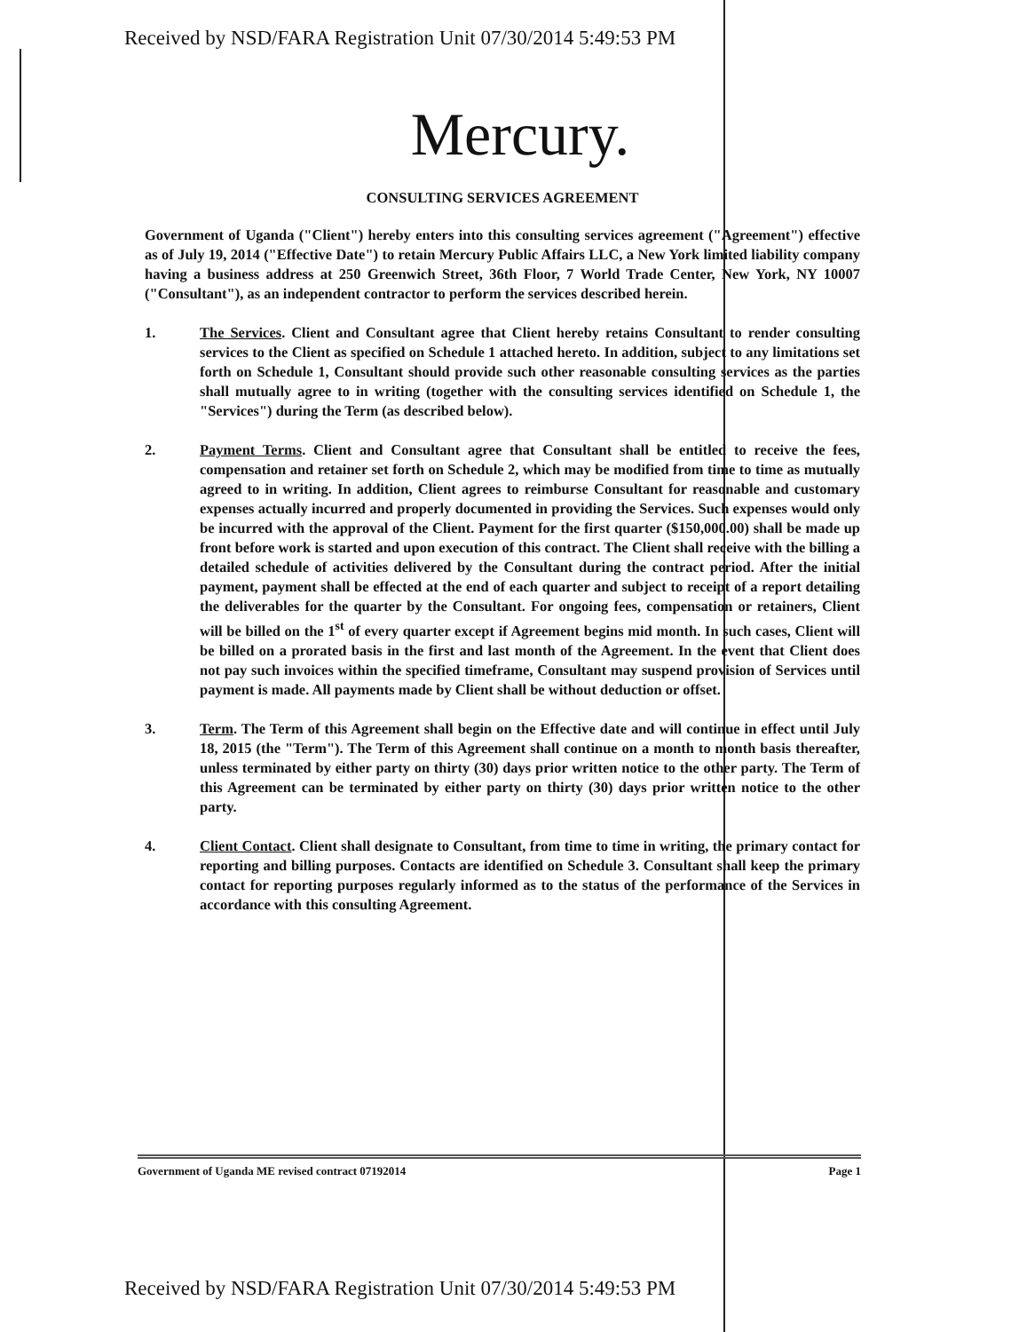Received by NSD/FARA Registration Unit 07/30/2014 5:49:53 PM
Mercury.
CONSULTING SERVICES AGREEMENT
Government of Uganda ("Client") hereby enters into this consulting services agreement ("Agreement") effective as of July 19, 2014 ("Effective Date") to retain Mercury Public Affairs LLC, a New York limited liability company having a business address at 250 Greenwich Street, 36th Floor, 7 World Trade Center, New York, NY 10007 ("Consultant"), as an independent contractor to perform the services described herein.
1. The Services. Client and Consultant agree that Client hereby retains Consultant to render consulting services to the Client as specified on Schedule 1 attached hereto. In addition, subject to any limitations set forth on Schedule 1, Consultant should provide such other reasonable consulting services as the parties shall mutually agree to in writing (together with the consulting services identified on Schedule 1, the "Services") during the Term (as described below).
2. Payment Terms. Client and Consultant agree that Consultant shall be entitled to receive the fees, compensation and retainer set forth on Schedule 2, which may be modified from time to time as mutually agreed to in writing. In addition, Client agrees to reimburse Consultant for reasonable and customary expenses actually incurred and properly documented in providing the Services. Such expenses would only be incurred with the approval of the Client. Payment for the first quarter ($150,000.00) shall be made up front before work is started and upon execution of this contract. The Client shall receive with the billing a detailed schedule of activities delivered by the Consultant during the contract period. After the initial payment, payment shall be effected at the end of each quarter and subject to receipt of a report detailing the deliverables for the quarter by the Consultant. For ongoing fees, compensation or retainers, Client will be billed on the 1<sup>st</sup> of every quarter except if Agreement begins mid month. In such cases, Client will be billed on a prorated basis in the first and last month of the Agreement. In the event that Client does not pay such invoices within the specified timeframe, Consultant may suspend provision of Services until payment is made. All payments made by Client shall be without deduction or offset.
3. Term. The Term of this Agreement shall begin on the Effective date and will continue in effect until July 18, 2015 (the "Term"). The Term of this Agreement shall continue on a month to month basis thereafter, unless terminated by either party on thirty (30) days prior written notice to the other party. The Term of this Agreement can be terminated by either party on thirty (30) days prior written notice to the other party.
4. Client Contact. Client shall designate to Consultant, from time to time in writing, the primary contact for reporting and billing purposes. Contacts are identified on Schedule 3. Consultant shall keep the primary contact for reporting purposes regularly informed as to the status of the performance of the Services in accordance with this consulting Agreement.
Government of Uganda ME revised contract 07192014 Page 1
Received by NSD/FARA Registration Unit 07/30/2014 5:49:53 PM